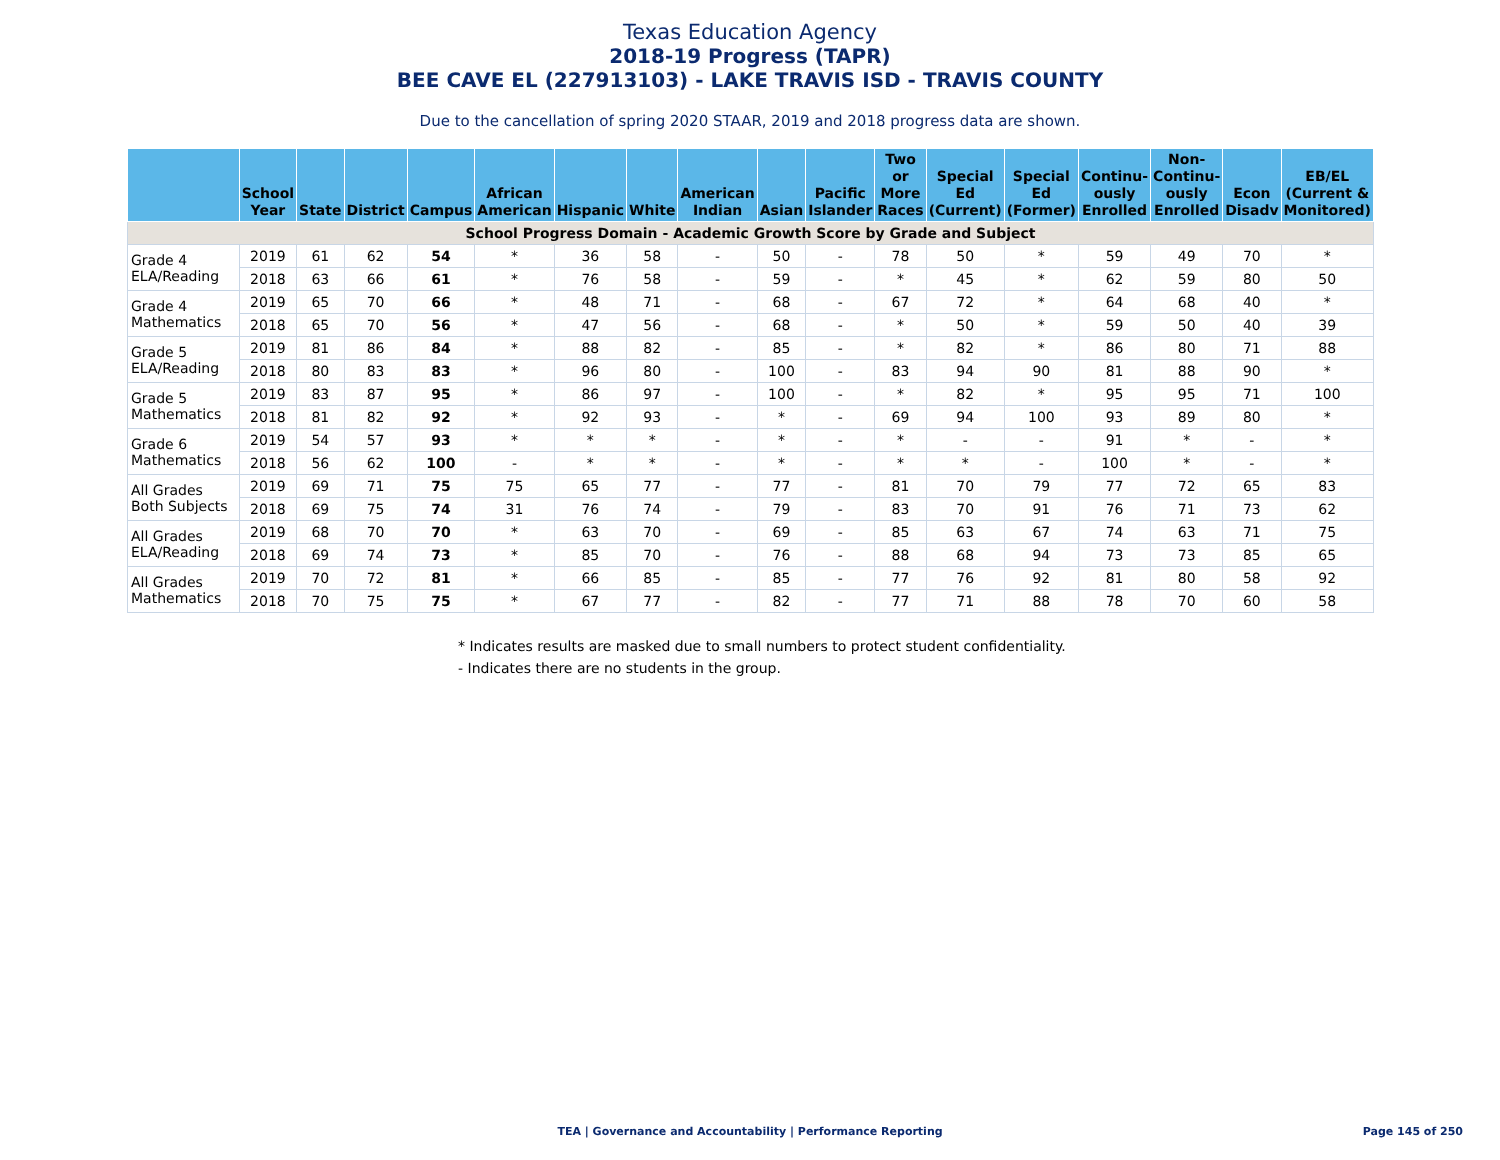Texas Education Agency
2018-19 Progress (TAPR)
BEE CAVE EL (227913103) - LAKE TRAVIS ISD - TRAVIS COUNTY
Due to the cancellation of spring 2020 STAAR, 2019 and 2018 progress data are shown.
| | School Year | State | District | Campus | African American | Hispanic | White | American Indian | Asian | Pacific Islander | Two or More Races | Special Ed (Current) | Special Ed (Former) | Continu-ously Enrolled | Non-Continu-ously Enrolled | Econ Disadv | EB/EL (Current & Monitored) |
| --- | --- | --- | --- | --- | --- | --- | --- | --- | --- | --- | --- | --- | --- | --- | --- | --- | --- |
| School Progress Domain - Academic Growth Score by Grade and Subject | | | | | | | | | | | | | | | | | |
| Grade 4 ELA/Reading | 2019 | 61 | 62 | 54 | * | 36 | 58 | - | 50 | - | 78 | 50 | * | 59 | 49 | 70 | * |
| | 2018 | 63 | 66 | 61 | * | 76 | 58 | - | 59 | - | * | 45 | * | 62 | 59 | 80 | 50 |
| Grade 4 Mathematics | 2019 | 65 | 70 | 66 | * | 48 | 71 | - | 68 | - | 67 | 72 | * | 64 | 68 | 40 | * |
| | 2018 | 65 | 70 | 56 | * | 47 | 56 | - | 68 | - | * | 50 | * | 59 | 50 | 40 | 39 |
| Grade 5 ELA/Reading | 2019 | 81 | 86 | 84 | * | 88 | 82 | - | 85 | - | * | 82 | * | 86 | 80 | 71 | 88 |
| | 2018 | 80 | 83 | 83 | * | 96 | 80 | - | 100 | - | 83 | 94 | 90 | 81 | 88 | 90 | * |
| Grade 5 Mathematics | 2019 | 83 | 87 | 95 | * | 86 | 97 | - | 100 | - | * | 82 | * | 95 | 95 | 71 | 100 |
| | 2018 | 81 | 82 | 92 | * | 92 | 93 | - | * | - | 69 | 94 | 100 | 93 | 89 | 80 | * |
| Grade 6 Mathematics | 2019 | 54 | 57 | 93 | * | * | * | - | * | - | * | - | - | 91 | * | - | * |
| | 2018 | 56 | 62 | 100 | - | * | * | - | * | - | * | * | - | 100 | * | - | * |
| All Grades Both Subjects | 2019 | 69 | 71 | 75 | 75 | 65 | 77 | - | 77 | - | 81 | 70 | 79 | 77 | 72 | 65 | 83 |
| | 2018 | 69 | 75 | 74 | 31 | 76 | 74 | - | 79 | - | 83 | 70 | 91 | 76 | 71 | 73 | 62 |
| All Grades ELA/Reading | 2019 | 68 | 70 | 70 | * | 63 | 70 | - | 69 | - | 85 | 63 | 67 | 74 | 63 | 71 | 75 |
| | 2018 | 69 | 74 | 73 | * | 85 | 70 | - | 76 | - | 88 | 68 | 94 | 73 | 73 | 85 | 65 |
| All Grades Mathematics | 2019 | 70 | 72 | 81 | * | 66 | 85 | - | 85 | - | 77 | 76 | 92 | 81 | 80 | 58 | 92 |
| | 2018 | 70 | 75 | 75 | * | 67 | 77 | - | 82 | - | 77 | 71 | 88 | 78 | 70 | 60 | 58 |
* Indicates results are masked due to small numbers to protect student confidentiality.
- Indicates there are no students in the group.
TEA | Governance and Accountability | Performance Reporting
Page 145 of 250